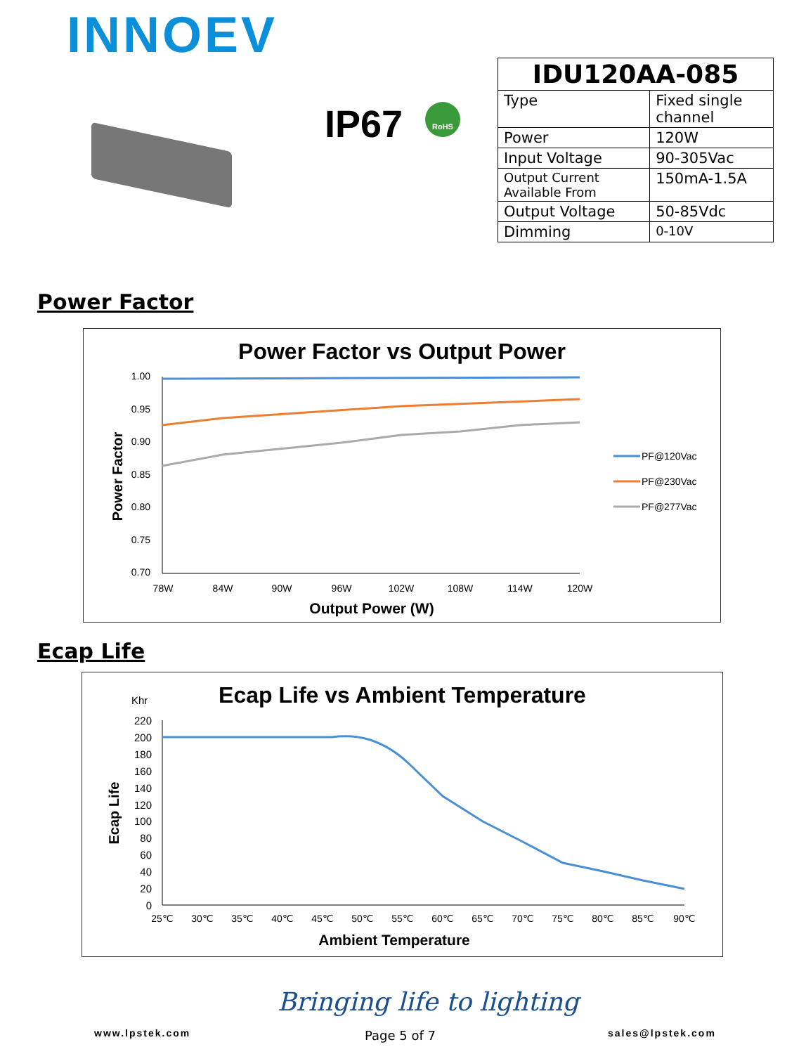INNOEV
IP67 RoHS
| IDU120AA-085 | |
| --- | --- |
| Type | Fixed single channel |
| Power | 120W |
| Input Voltage | 90-305Vac |
| Output Current Available From | 150mA-1.5A |
| Output Voltage | 50-85Vdc |
| Dimming | 0-10V |
Power Factor
Power Factor vs Output Power
1.00
0.95
0.90
0.85
0.80
0.75
0.70
78W
84W
90W
96W
102W
108W
114W
120W
Power Factor
Output Power (W)
PF@120Vac
PF@230Vac
PF@277Vac
Ecap Life
Ecap Life vs Ambient Temperature
Khr
220
200
180
160
140
120
100
80
60
40
20
0
25℃
30℃
35℃
40℃
45℃
50℃
55℃
60℃
65℃
70℃
75℃
80℃
85℃
90℃
Ecap Life
Ambient Temperature
Bringing life to lighting
www.lpstek.com Page 5 of 7 sales@lpstek.com